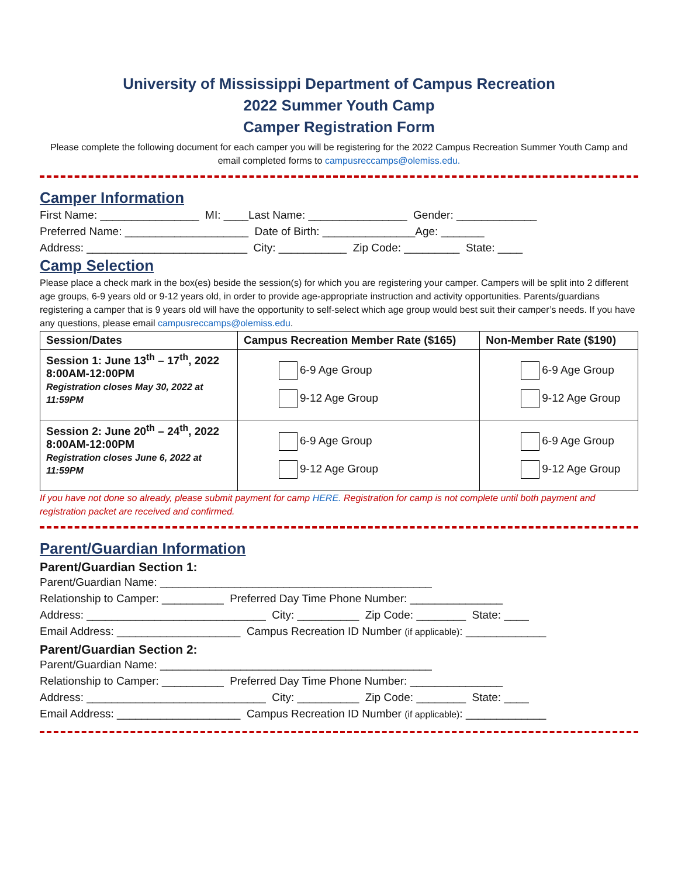University of Mississippi Department of Campus Recreation
2022 Summer Youth Camp
Camper Registration Form
Please complete the following document for each camper you will be registering for the 2022 Campus Recreation Summer Youth Camp and email completed forms to campusreccamps@olemiss.edu.
Camper Information
First Name: ________________ MI: ____Last Name: ________________ Gender: _____________
Preferred Name: ____________________ Date of Birth: _______________Age: _______
Address: __________________________ City: ___________ Zip Code: _________ State: ____
Camp Selection
Please place a check mark in the box(es) beside the session(s) for which you are registering your camper. Campers will be split into 2 different age groups, 6-9 years old or 9-12 years old, in order to provide age-appropriate instruction and activity opportunities. Parents/guardians registering a camper that is 9 years old will have the opportunity to self-select which age group would best suit their camper’s needs. If you have any questions, please email campusreccamps@olemiss.edu.
| Session/Dates | Campus Recreation Member Rate ($165) | Non-Member Rate ($190) |
| --- | --- | --- |
| Session 1: June 13<sup>th</sup> – 17<sup>th</sup>, 2022 8:00AM-12:00PM Registration closes May 30, 2022 at 11:59PM | 6-9 Age Group 9-12 Age Group | 6-9 Age Group 9-12 Age Group |
| Session 2: June 20<sup>th</sup> – 24<sup>th</sup>, 2022 8:00AM-12:00PM Registration closes June 6, 2022 at 11:59PM | 6-9 Age Group 9-12 Age Group | 6-9 Age Group 9-12 Age Group |
If you have not done so already, please submit payment for camp HERE. Registration for camp is not complete until both payment and registration packet are received and confirmed.
Parent/Guardian Information
Parent/Guardian Section 1:
Parent/Guardian Name: ____________________________________________
Relationship to Camper: __________ Preferred Day Time Phone Number: _______________
Address: _____________________________ City: __________ Zip Code: ________ State: ____
Email Address: ____________________ Campus Recreation ID Number (if applicable): _____________
Parent/Guardian Section 2:
Parent/Guardian Name: ____________________________________________
Relationship to Camper: __________ Preferred Day Time Phone Number: _______________
Address: _____________________________ City: __________ Zip Code: ________ State: ____
Email Address: ____________________ Campus Recreation ID Number (if applicable): _____________